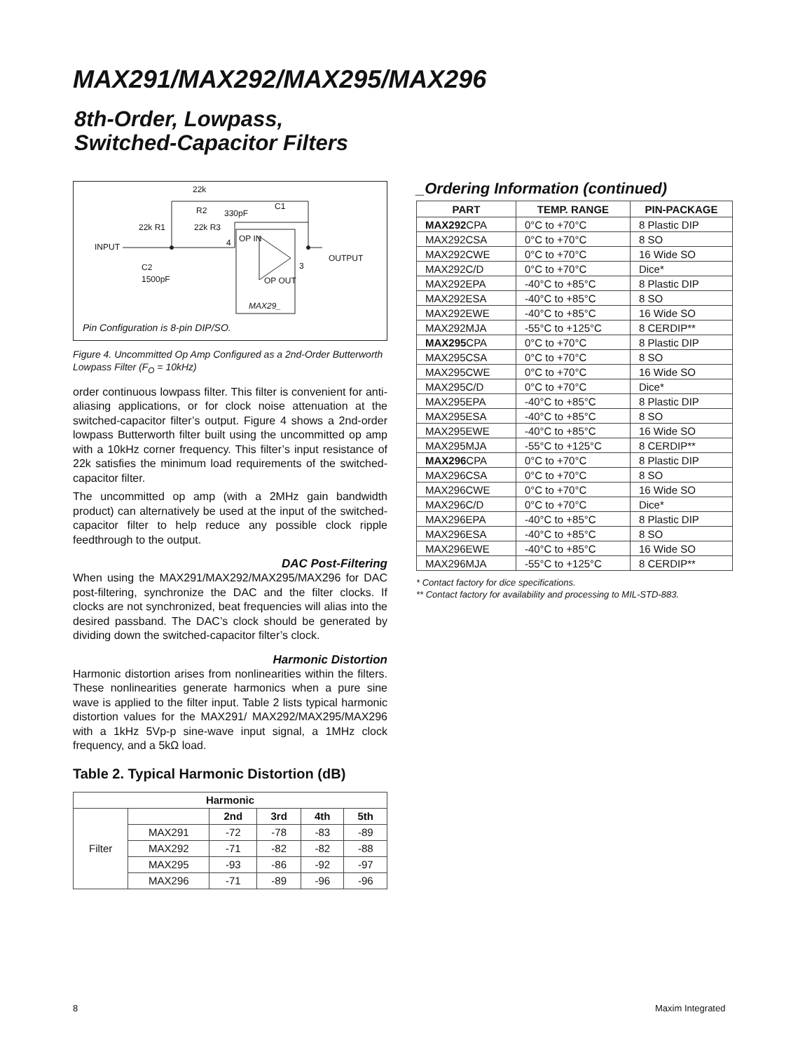MAX291/MAX292/MAX295/MAX296
8th-Order, Lowpass,
Switched-Capacitor Filters
22k
R2 330pF
C1
22k R1 22k R3
INPUT 4 OP IN
C2
1500pF
3
OUTPUT
OP OUT
MAX29_
Pin Configuration is 8-pin DIP/SO.
Figure 4. Uncommitted Op Amp Configured as a 2nd-Order Butterworth Lowpass Filter (F<sub>O</sub> = 10kHz)
order continuous lowpass filter. This filter is convenient for anti-aliasing applications, or for clock noise attenuation at the switched-capacitor filter’s output. Figure 4 shows a 2nd-order lowpass Butterworth filter built using the uncommitted op amp with a 10kHz corner frequency. This filter’s input resistance of 22k satisfies the minimum load requirements of the switched-capacitor filter.
The uncommitted op amp (with a 2MHz gain bandwidth product) can alternatively be used at the input of the switched-capacitor filter to help reduce any possible clock ripple feedthrough to the output.
DAC Post-Filtering
When using the MAX291/MAX292/MAX295/MAX296 for DAC post-filtering, synchronize the DAC and the filter clocks. If clocks are not synchronized, beat frequencies will alias into the desired passband. The DAC’s clock should be generated by dividing down the switched-capacitor filter’s clock.
Harmonic Distortion
Harmonic distortion arises from nonlinearities within the filters. These nonlinearities generate harmonics when a pure sine wave is applied to the filter input. Table 2 lists typical harmonic distortion values for the MAX291/ MAX292/MAX295/MAX296 with a 1kHz 5Vp-p sine-wave input signal, a 1MHz clock frequency, and a 5kΩ load.
Table 2. Typical Harmonic Distortion (dB)
| Harmonic | | | | | |
| --- | --- | --- | --- | --- | --- |
| Filter | | 2nd | 3rd | 4th | 5th |
| | MAX291 | -72 | -78 | -83 | -89 |
| | MAX292 | -71 | -82 | -82 | -88 |
| | MAX295 | -93 | -86 | -92 | -97 |
| | MAX296 | -71 | -89 | -96 | -96 |
_Ordering Information (continued)
| PART | TEMP. RANGE | PIN-PACKAGE |
| --- | --- | --- |
| MAX292 CPA | 0°C to +70°C | 8 Plastic DIP |
| MAX292CSA | 0°C to +70°C | 8 SO |
| MAX292CWE | 0°C to +70°C | 16 Wide SO |
| MAX292C/D | 0°C to +70°C | Dice* |
| MAX292EPA | -40°C to +85°C | 8 Plastic DIP |
| MAX292ESA | -40°C to +85°C | 8 SO |
| MAX292EWE | -40°C to +85°C | 16 Wide SO |
| MAX292MJA | -55°C to +125°C | 8 CERDIP** |
| MAX295 CPA | 0°C to +70°C | 8 Plastic DIP |
| MAX295CSA | 0°C to +70°C | 8 SO |
| MAX295CWE | 0°C to +70°C | 16 Wide SO |
| MAX295C/D | 0°C to +70°C | Dice* |
| MAX295EPA | -40°C to +85°C | 8 Plastic DIP |
| MAX295ESA | -40°C to +85°C | 8 SO |
| MAX295EWE | -40°C to +85°C | 16 Wide SO |
| MAX295MJA | -55°C to +125°C | 8 CERDIP** |
| MAX296 CPA | 0°C to +70°C | 8 Plastic DIP |
| MAX296CSA | 0°C to +70°C | 8 SO |
| MAX296CWE | 0°C to +70°C | 16 Wide SO |
| MAX296C/D | 0°C to +70°C | Dice* |
| MAX296EPA | -40°C to +85°C | 8 Plastic DIP |
| MAX296ESA | -40°C to +85°C | 8 SO |
| MAX296EWE | -40°C to +85°C | 16 Wide SO |
| MAX296MJA | -55°C to +125°C | 8 CERDIP** |
* Contact factory for dice specifications.
** Contact factory for availability and processing to MIL-STD-883.
8 Maxim Integrated